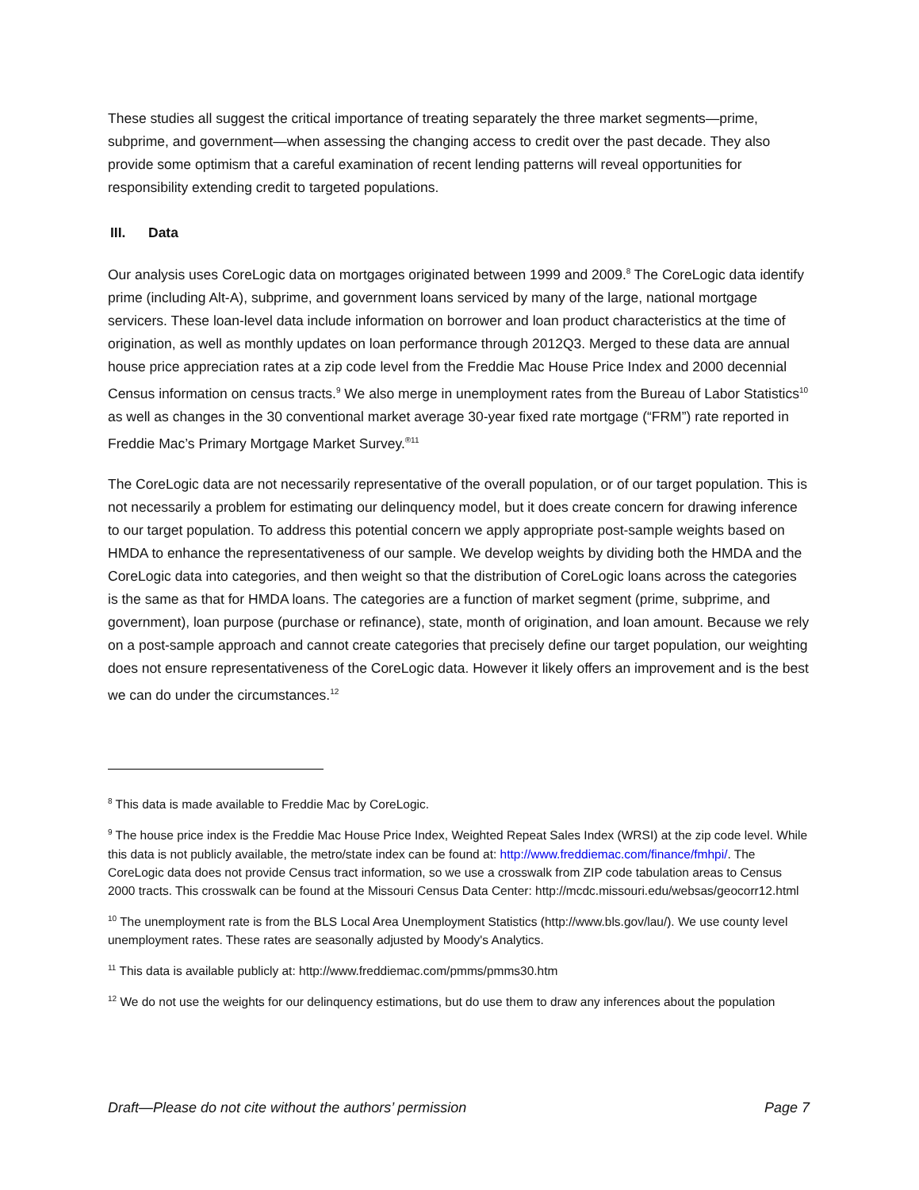These studies all suggest the critical importance of treating separately the three market segments—prime, subprime, and government—when assessing the changing access to credit over the past decade. They also provide some optimism that a careful examination of recent lending patterns will reveal opportunities for responsibility extending credit to targeted populations.
III. Data
Our analysis uses CoreLogic data on mortgages originated between 1999 and 2009.<sup>8</sup> The CoreLogic data identify prime (including Alt-A), subprime, and government loans serviced by many of the large, national mortgage servicers. These loan-level data include information on borrower and loan product characteristics at the time of origination, as well as monthly updates on loan performance through 2012Q3. Merged to these data are annual house price appreciation rates at a zip code level from the Freddie Mac House Price Index and 2000 decennial Census information on census tracts.<sup>9</sup> We also merge in unemployment rates from the Bureau of Labor Statistics<sup>10</sup> as well as changes in the 30 conventional market average 30-year fixed rate mortgage (“FRM”) rate reported in Freddie Mac’s Primary Mortgage Market Survey.<sup>®11</sup>
The CoreLogic data are not necessarily representative of the overall population, or of our target population. This is not necessarily a problem for estimating our delinquency model, but it does create concern for drawing inference to our target population. To address this potential concern we apply appropriate post-sample weights based on HMDA to enhance the representativeness of our sample. We develop weights by dividing both the HMDA and the CoreLogic data into categories, and then weight so that the distribution of CoreLogic loans across the categories is the same as that for HMDA loans. The categories are a function of market segment (prime, subprime, and government), loan purpose (purchase or refinance), state, month of origination, and loan amount. Because we rely on a post-sample approach and cannot create categories that precisely define our target population, our weighting does not ensure representativeness of the CoreLogic data. However it likely offers an improvement and is the best we can do under the circumstances.<sup>12</sup>
<sup>8</sup> This data is made available to Freddie Mac by CoreLogic.
<sup>9</sup> The house price index is the Freddie Mac House Price Index, Weighted Repeat Sales Index (WRSI) at the zip code level. While this data is not publicly available, the metro/state index can be found at: http://www.freddiemac.com/finance/fmhpi/. The CoreLogic data does not provide Census tract information, so we use a crosswalk from ZIP code tabulation areas to Census 2000 tracts. This crosswalk can be found at the Missouri Census Data Center: http://mcdc.missouri.edu/websas/geocorr12.html
<sup>10</sup> The unemployment rate is from the BLS Local Area Unemployment Statistics (http://www.bls.gov/lau/). We use county level unemployment rates. These rates are seasonally adjusted by Moody's Analytics.
<sup>11</sup> This data is available publicly at: http://www.freddiemac.com/pmms/pmms30.htm
<sup>12</sup> We do not use the weights for our delinquency estimations, but do use them to draw any inferences about the population
Draft—Please do not cite without the authors’ permission Page 7